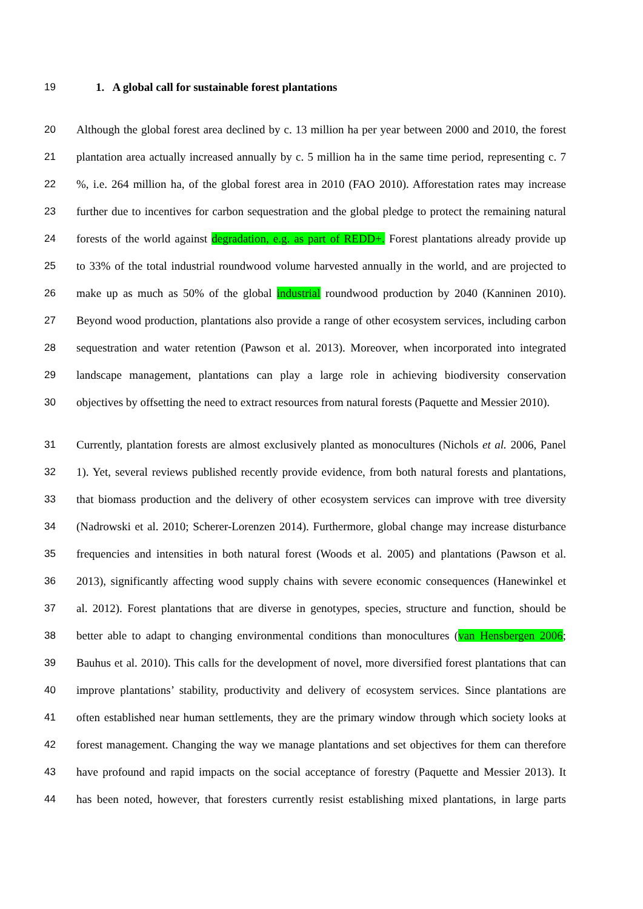19 1. A global call for sustainable forest plantations
20 Although the global forest area declined by c. 13 million ha per year between 2000 and 2010, the forest
21 plantation area actually increased annually by c. 5 million ha in the same time period, representing c. 7
22%, i.e. 264 million ha, of the global forest area in 2010 (FAO 2010). Afforestation rates may increase
23 further due to incentives for carbon sequestration and the global pledge to protect the remaining natural
24 forests of the world against degradation, e.g. as part of REDD+. Forest plantations already provide up
25 to 33% of the total industrial roundwood volume harvested annually in the world, and are projected to
26 make up as much as 50% of the global industrial roundwood production by 2040 (Kanninen 2010).
27 Beyond wood production, plantations also provide a range of other ecosystem services, including carbon
28 sequestration and water retention (Pawson et al. 2013). Moreover, when incorporated into integrated
29 landscape management, plantations can play a large role in achieving biodiversity conservation
30 objectives by offsetting the need to extract resources from natural forests (Paquette and Messier 2010).
31 Currently, plantation forests are almost exclusively planted as monocultures (Nichols et al. 2006, Panel
32 1). Yet, several reviews published recently provide evidence, from both natural forests and plantations,
33 that biomass production and the delivery of other ecosystem services can improve with tree diversity
34 (Nadrowski et al. 2010; Scherer-Lorenzen 2014). Furthermore, global change may increase disturbance
35 frequencies and intensities in both natural forest (Woods et al. 2005) and plantations (Pawson et al.
36 2013), significantly affecting wood supply chains with severe economic consequences (Hanewinkel et
37 al. 2012). Forest plantations that are diverse in genotypes, species, structure and function, should be
38 better able to adapt to changing environmental conditions than monocultures (van Hensbergen 2006;
39 Bauhus et al. 2010). This calls for the development of novel, more diversified forest plantations that can
40 improve plantations’ stability, productivity and delivery of ecosystem services. Since plantations are
41 often established near human settlements, they are the primary window through which society looks at
42 forest management. Changing the way we manage plantations and set objectives for them can therefore
43 have profound and rapid impacts on the social acceptance of forestry (Paquette and Messier 2013). It
44 has been noted, however, that foresters currently resist establishing mixed plantations, in large parts